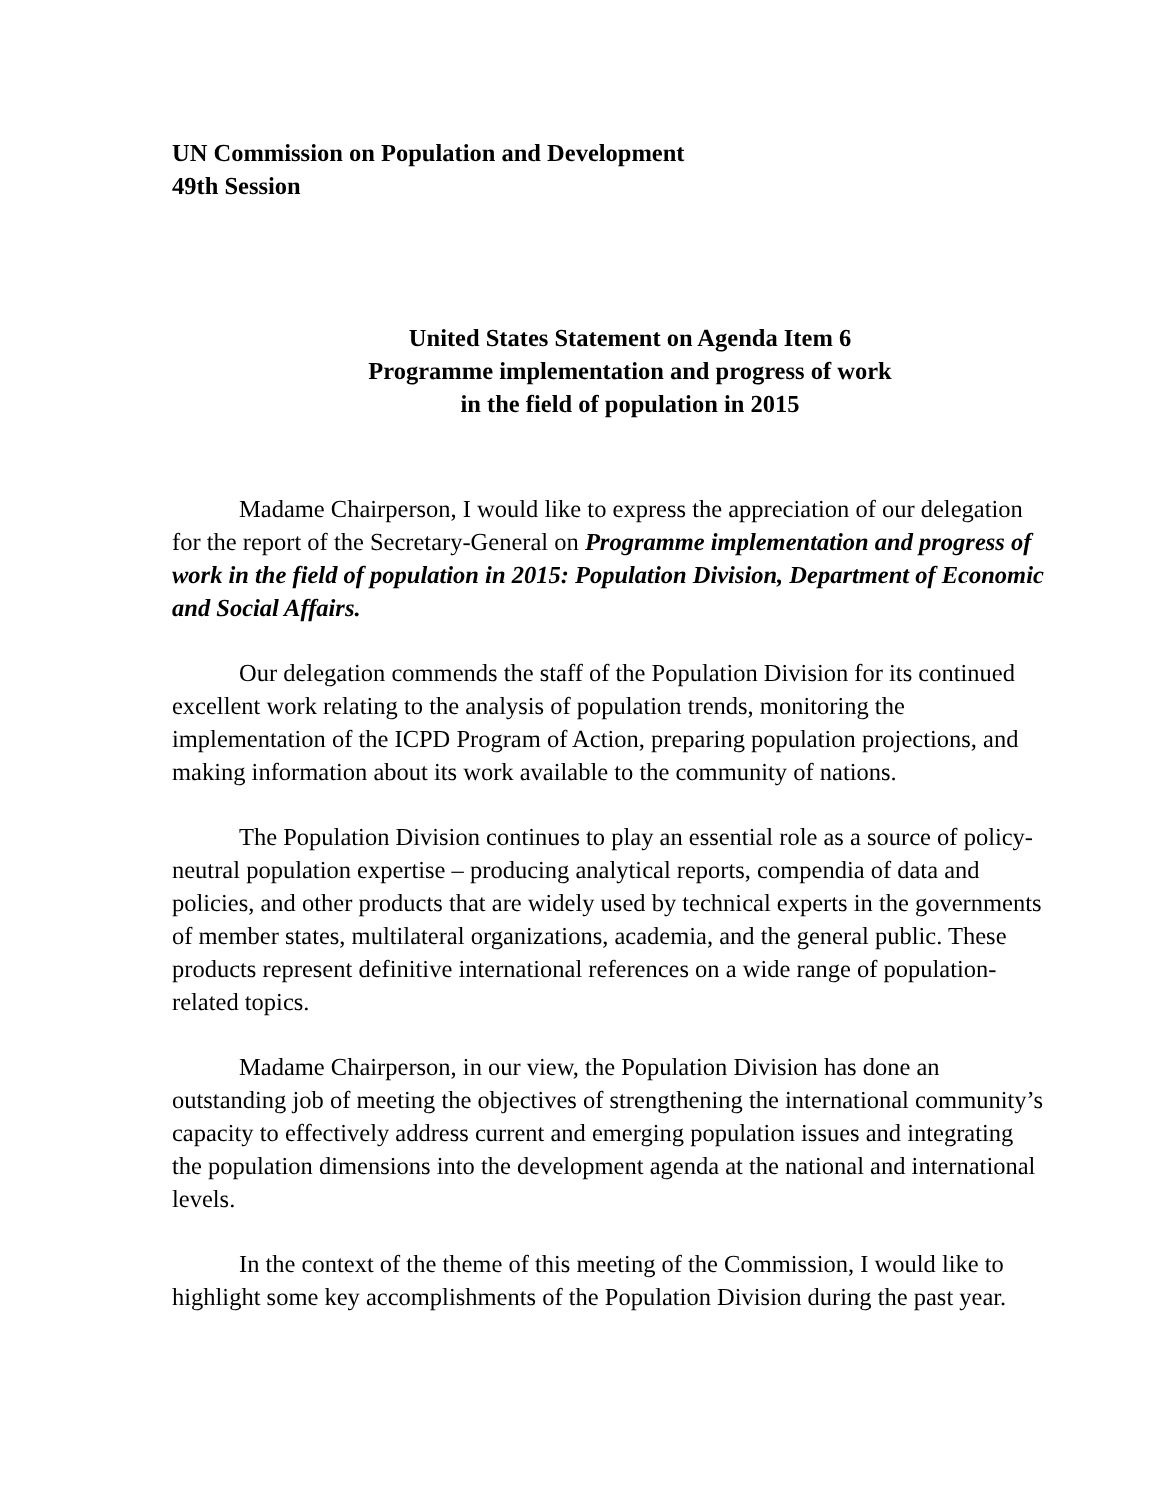UN Commission on Population and Development
49th Session
United States Statement on Agenda Item 6
Programme implementation and progress of work
in the field of population in 2015
Madame Chairperson, I would like to express the appreciation of our delegation for the report of the Secretary-General on Programme implementation and progress of work in the field of population in 2015: Population Division, Department of Economic and Social Affairs.
Our delegation commends the staff of the Population Division for its continued excellent work relating to the analysis of population trends, monitoring the implementation of the ICPD Program of Action, preparing population projections, and making information about its work available to the community of nations.
The Population Division continues to play an essential role as a source of policy-neutral population expertise – producing analytical reports, compendia of data and policies, and other products that are widely used by technical experts in the governments of member states, multilateral organizations, academia, and the general public. These products represent definitive international references on a wide range of population-related topics.
Madame Chairperson, in our view, the Population Division has done an outstanding job of meeting the objectives of strengthening the international community’s capacity to effectively address current and emerging population issues and integrating the population dimensions into the development agenda at the national and international levels.
In the context of the theme of this meeting of the Commission, I would like to highlight some key accomplishments of the Population Division during the past year.